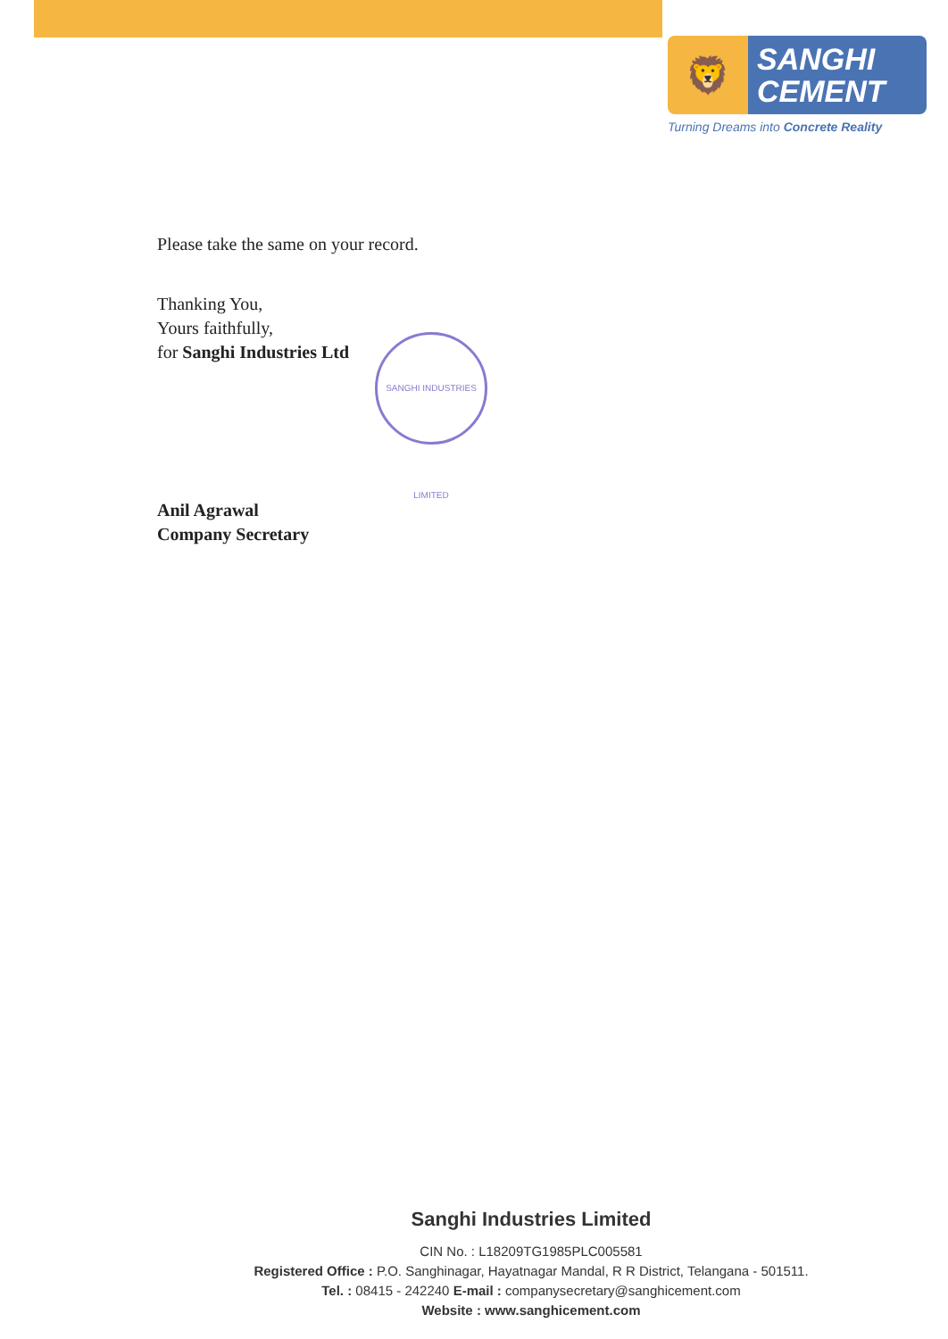🦁
SANGHI
CEMENT
Turning Dreams into Concrete Reality
Please take the same on your record.
Thanking You,
Yours faithfully,
for Sanghi Industries Ltd
Anil Agrawal
Company Secretary
SANGHI INDUSTRIES LIMITED
Sanghi Industries Limited
CIN No. : L18209TG1985PLC005581
Registered Office : P.O. Sanghinagar, Hayatnagar Mandal, R R District, Telangana - 501511.
Tel. : 08415 - 242240 E-mail : companysecretary@sanghicement.com
Website : www.sanghicement.com